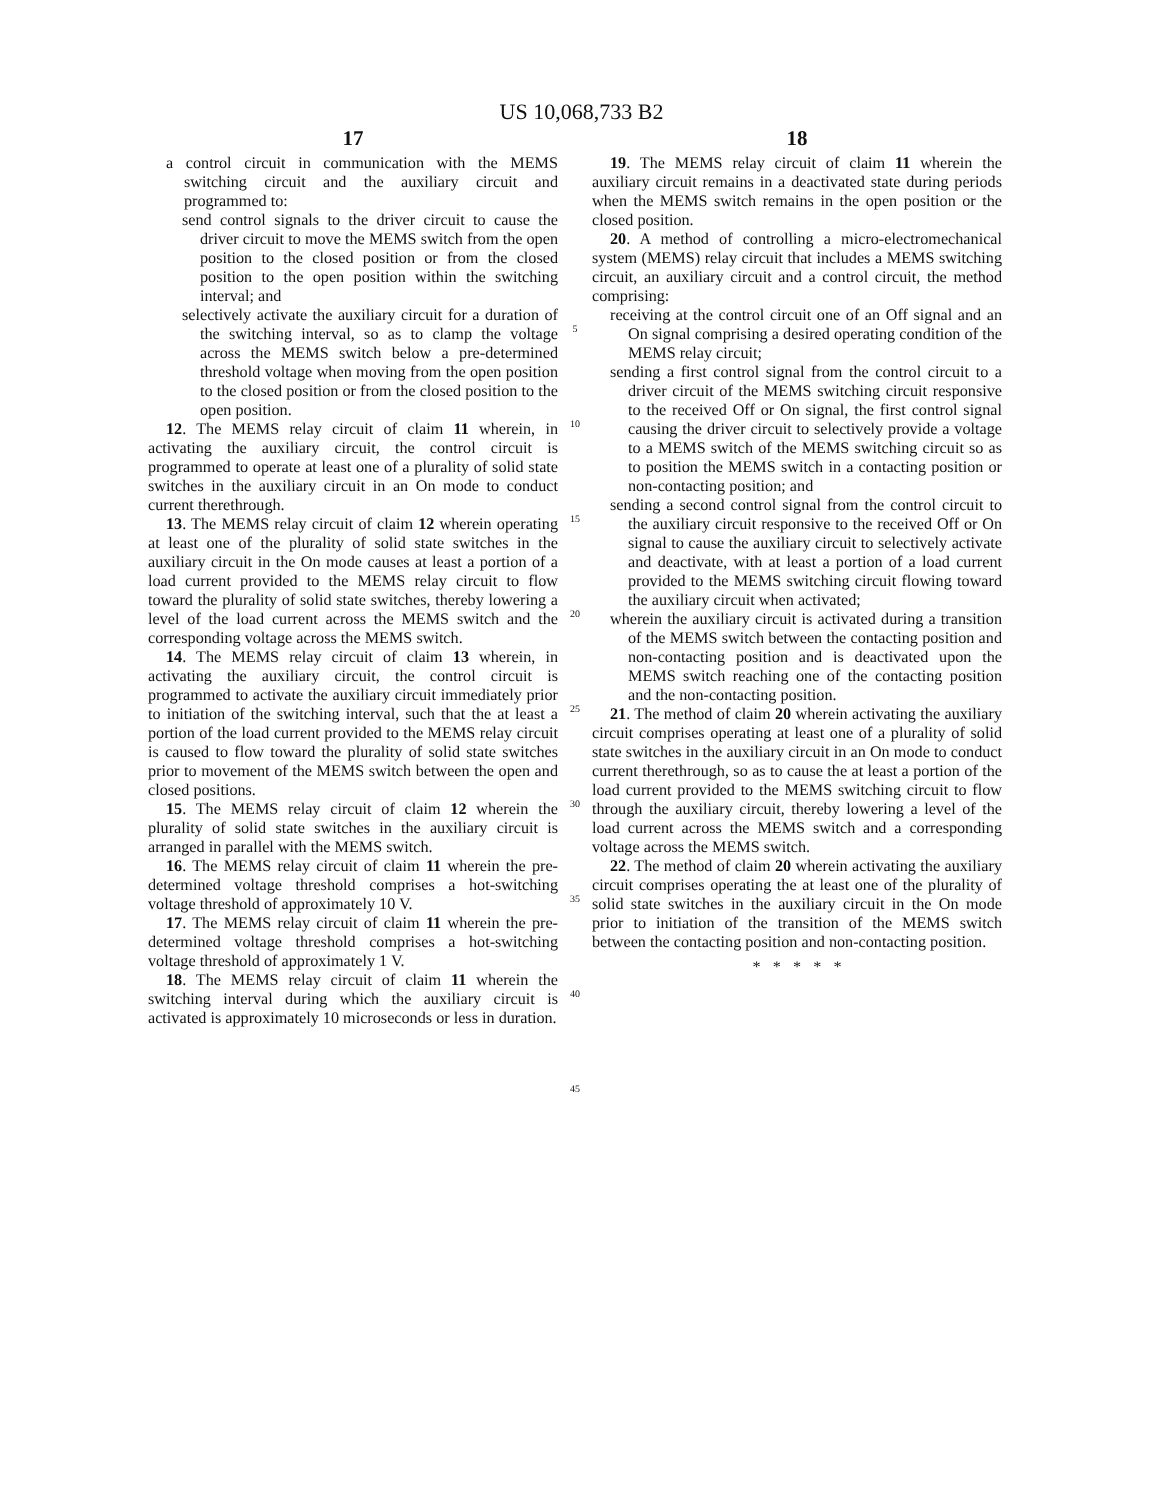US 10,068,733 B2
17
a control circuit in communication with the MEMS switching circuit and the auxiliary circuit and programmed to:
send control signals to the driver circuit to cause the driver circuit to move the MEMS switch from the open position to the closed position or from the closed position to the open position within the switching interval; and
selectively activate the auxiliary circuit for a duration of the switching interval, so as to clamp the voltage across the MEMS switch below a pre-determined threshold voltage when moving from the open position to the closed position or from the closed position to the open position.
12. The MEMS relay circuit of claim 11 wherein, in activating the auxiliary circuit, the control circuit is programmed to operate at least one of a plurality of solid state switches in the auxiliary circuit in an On mode to conduct current therethrough.
13. The MEMS relay circuit of claim 12 wherein operating at least one of the plurality of solid state switches in the auxiliary circuit in the On mode causes at least a portion of a load current provided to the MEMS relay circuit to flow toward the plurality of solid state switches, thereby lowering a level of the load current across the MEMS switch and the corresponding voltage across the MEMS switch.
14. The MEMS relay circuit of claim 13 wherein, in activating the auxiliary circuit, the control circuit is programmed to activate the auxiliary circuit immediately prior to initiation of the switching interval, such that the at least a portion of the load current provided to the MEMS relay circuit is caused to flow toward the plurality of solid state switches prior to movement of the MEMS switch between the open and closed positions.
15. The MEMS relay circuit of claim 12 wherein the plurality of solid state switches in the auxiliary circuit is arranged in parallel with the MEMS switch.
16. The MEMS relay circuit of claim 11 wherein the pre-determined voltage threshold comprises a hot-switching voltage threshold of approximately 10 V.
17. The MEMS relay circuit of claim 11 wherein the pre-determined voltage threshold comprises a hot-switching voltage threshold of approximately 1 V.
18. The MEMS relay circuit of claim 11 wherein the switching interval during which the auxiliary circuit is activated is approximately 10 microseconds or less in duration.
5
10
15
20
25
30
35
40
45
18
19. The MEMS relay circuit of claim 11 wherein the auxiliary circuit remains in a deactivated state during periods when the MEMS switch remains in the open position or the closed position.
20. A method of controlling a micro-electromechanical system (MEMS) relay circuit that includes a MEMS switching circuit, an auxiliary circuit and a control circuit, the method comprising:
receiving at the control circuit one of an Off signal and an On signal comprising a desired operating condition of the MEMS relay circuit;
sending a first control signal from the control circuit to a driver circuit of the MEMS switching circuit responsive to the received Off or On signal, the first control signal causing the driver circuit to selectively provide a voltage to a MEMS switch of the MEMS switching circuit so as to position the MEMS switch in a contacting position or non-contacting position; and
sending a second control signal from the control circuit to the auxiliary circuit responsive to the received Off or On signal to cause the auxiliary circuit to selectively activate and deactivate, with at least a portion of a load current provided to the MEMS switching circuit flowing toward the auxiliary circuit when activated;
wherein the auxiliary circuit is activated during a transition of the MEMS switch between the contacting position and non-contacting position and is deactivated upon the MEMS switch reaching one of the contacting position and the non-contacting position.
21. The method of claim 20 wherein activating the auxiliary circuit comprises operating at least one of a plurality of solid state switches in the auxiliary circuit in an On mode to conduct current therethrough, so as to cause the at least a portion of the load current provided to the MEMS switching circuit to flow through the auxiliary circuit, thereby lowering a level of the load current across the MEMS switch and a corresponding voltage across the MEMS switch.
22. The method of claim 20 wherein activating the auxiliary circuit comprises operating the at least one of the plurality of solid state switches in the auxiliary circuit in the On mode prior to initiation of the transition of the MEMS switch between the contacting position and non-contacting position.
* * * * *